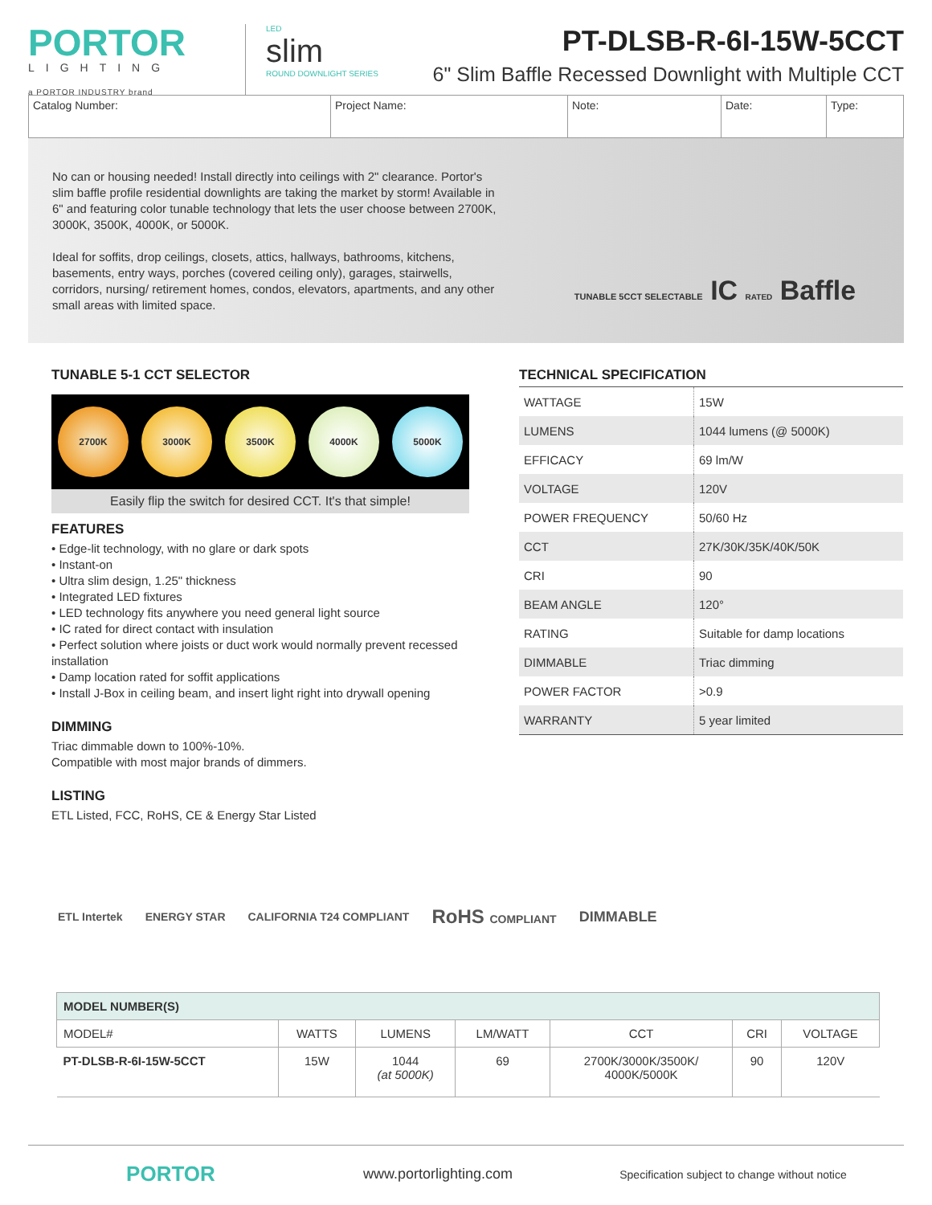PORTOR
LIGHTING
a PORTOR INDUSTRY brand
LED
slim
ROUND DOWNLIGHT SERIES
PT-DLSB-R-6I-15W-5CCT
6" Slim Baffle Recessed Downlight with Multiple CCT
| Catalog Number: | Project Name: | Note: | Date: | Type: |
No can or housing needed! Install directly into ceilings with 2" clearance. Portor's slim baffle profile residential downlights are taking the market by storm! Available in 6" and featuring color tunable technology that lets the user choose between 2700K, 3000K, 3500K, 4000K, or 5000K.
Ideal for soffits, drop ceilings, closets, attics, hallways, bathrooms, kitchens, basements, entry ways, porches (covered ceiling only), garages, stairwells, corridors, nursing/ retirement homes, condos, elevators, apartments, and any other small areas with limited space.
TUNABLE 5CCT SELECTABLE IC RATED Baffle
TUNABLE 5-1 CCT SELECTOR
2700K 3000K 3500K 4000K 5000K
Easily flip the switch for desired CCT. It's that simple!
FEATURES
• Edge-lit technology, with no glare or dark spots
• Instant-on
• Ultra slim design, 1.25" thickness
• Integrated LED fixtures
• LED technology fits anywhere you need general light source
• IC rated for direct contact with insulation
• Perfect solution where joists or duct work would normally prevent recessed installation
• Damp location rated for soffit applications
• Install J-Box in ceiling beam, and insert light right into drywall opening
DIMMING
Triac dimmable down to 100%-10%.
Compatible with most major brands of dimmers.
LISTING
ETL Listed, FCC, RoHS, CE & Energy Star Listed
TECHNICAL SPECIFICATION
| WATTAGE | 15W |
| LUMENS | 1044 lumens (@ 5000K) |
| EFFICACY | 69 lm/W |
| VOLTAGE | 120V |
| POWER FREQUENCY | 50/60 Hz |
| CCT | 27K/30K/35K/40K/50K |
| CRI | 90 |
| BEAM ANGLE | 120° |
| RATING | Suitable for damp locations |
| DIMMABLE | Triac dimming |
| POWER FACTOR | >0.9 |
| WARRANTY | 5 year limited |
ETL Intertek ENERGY STAR CALIFORNIA T24 COMPLIANT RoHS COMPLIANT DIMMABLE
| MODEL NUMBER(S) | | | | | | |
| --- | --- | --- | --- | --- | --- | --- |
| MODEL# | WATTS | LUMENS | LM/WATT | CCT | CRI | VOLTAGE |
| PT-DLSB-R-6I-15W-5CCT | 15W | 1044 (at 5000K) | 69 | 2700K/3000K/3500K/ 4000K/5000K | 90 | 120V |
PORTOR
www.portorlighting.com
Specification subject to change without notice